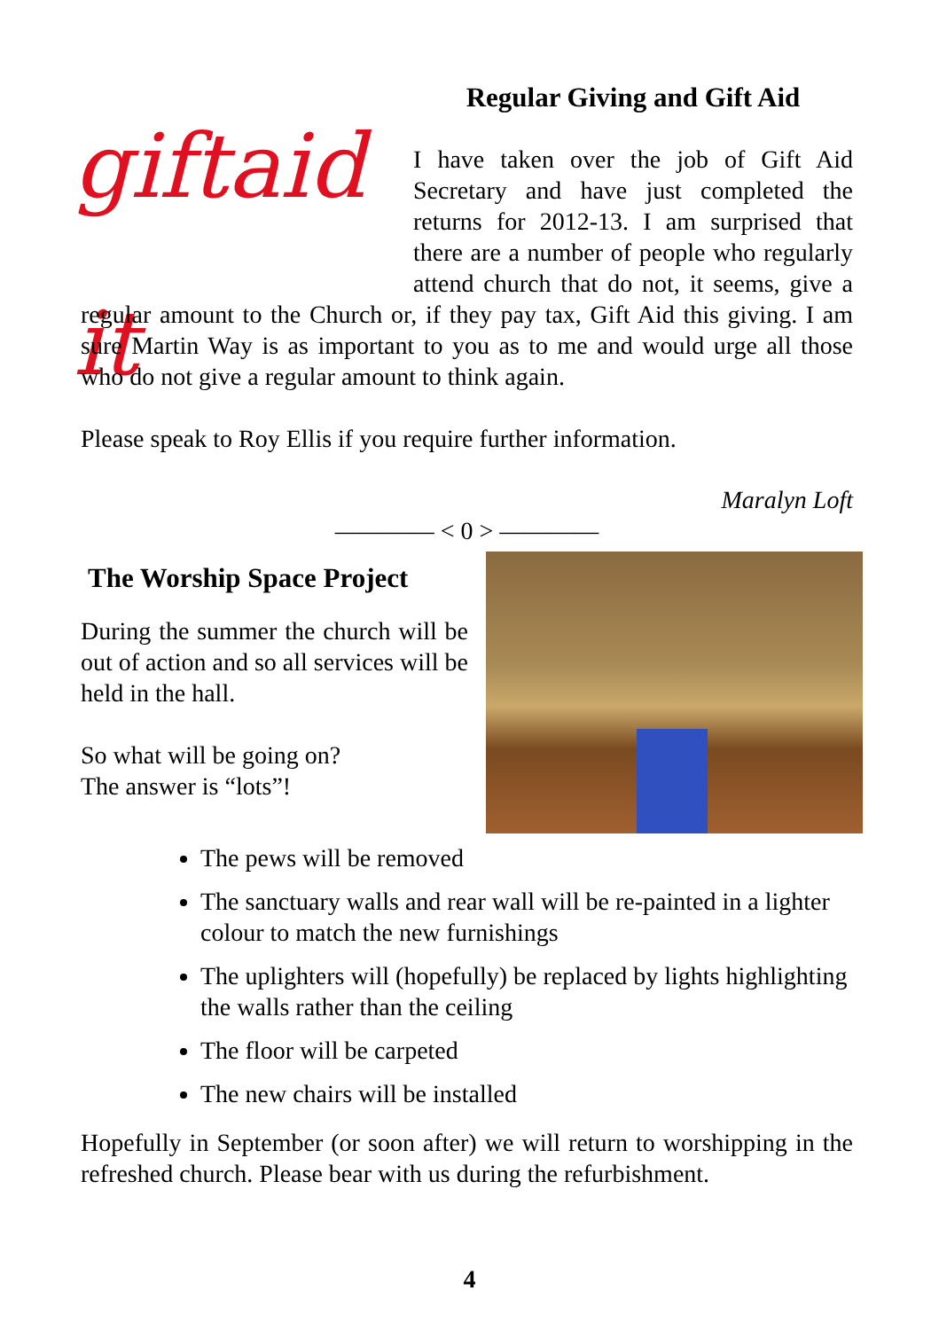giftaid it
Regular Giving and Gift Aid
I have taken over the job of Gift Aid Secretary and have just completed the returns for 2012-13. I am surprised that there are a number of people who regularly attend church that do not, it seems, give a regular amount to the Church or, if they pay tax, Gift Aid this giving. I am sure Martin Way is as important to you as to me and would urge all those who do not give a regular amount to think again.
Please speak to Roy Ellis if you require further information.
Maralyn Loft
———— < 0 > ————
The Worship Space Project
During the summer the church will be out of action and so all services will be held in the hall.
So what will be going on?
The answer is “lots”!
The pews will be removed
The sanctuary walls and rear wall will be re-painted in a lighter colour to match the new furnishings
The uplighters will (hopefully) be replaced by lights highlighting the walls rather than the ceiling
The floor will be carpeted
The new chairs will be installed
Hopefully in September (or soon after) we will return to worshipping in the refreshed church. Please bear with us during the refurbishment.
4